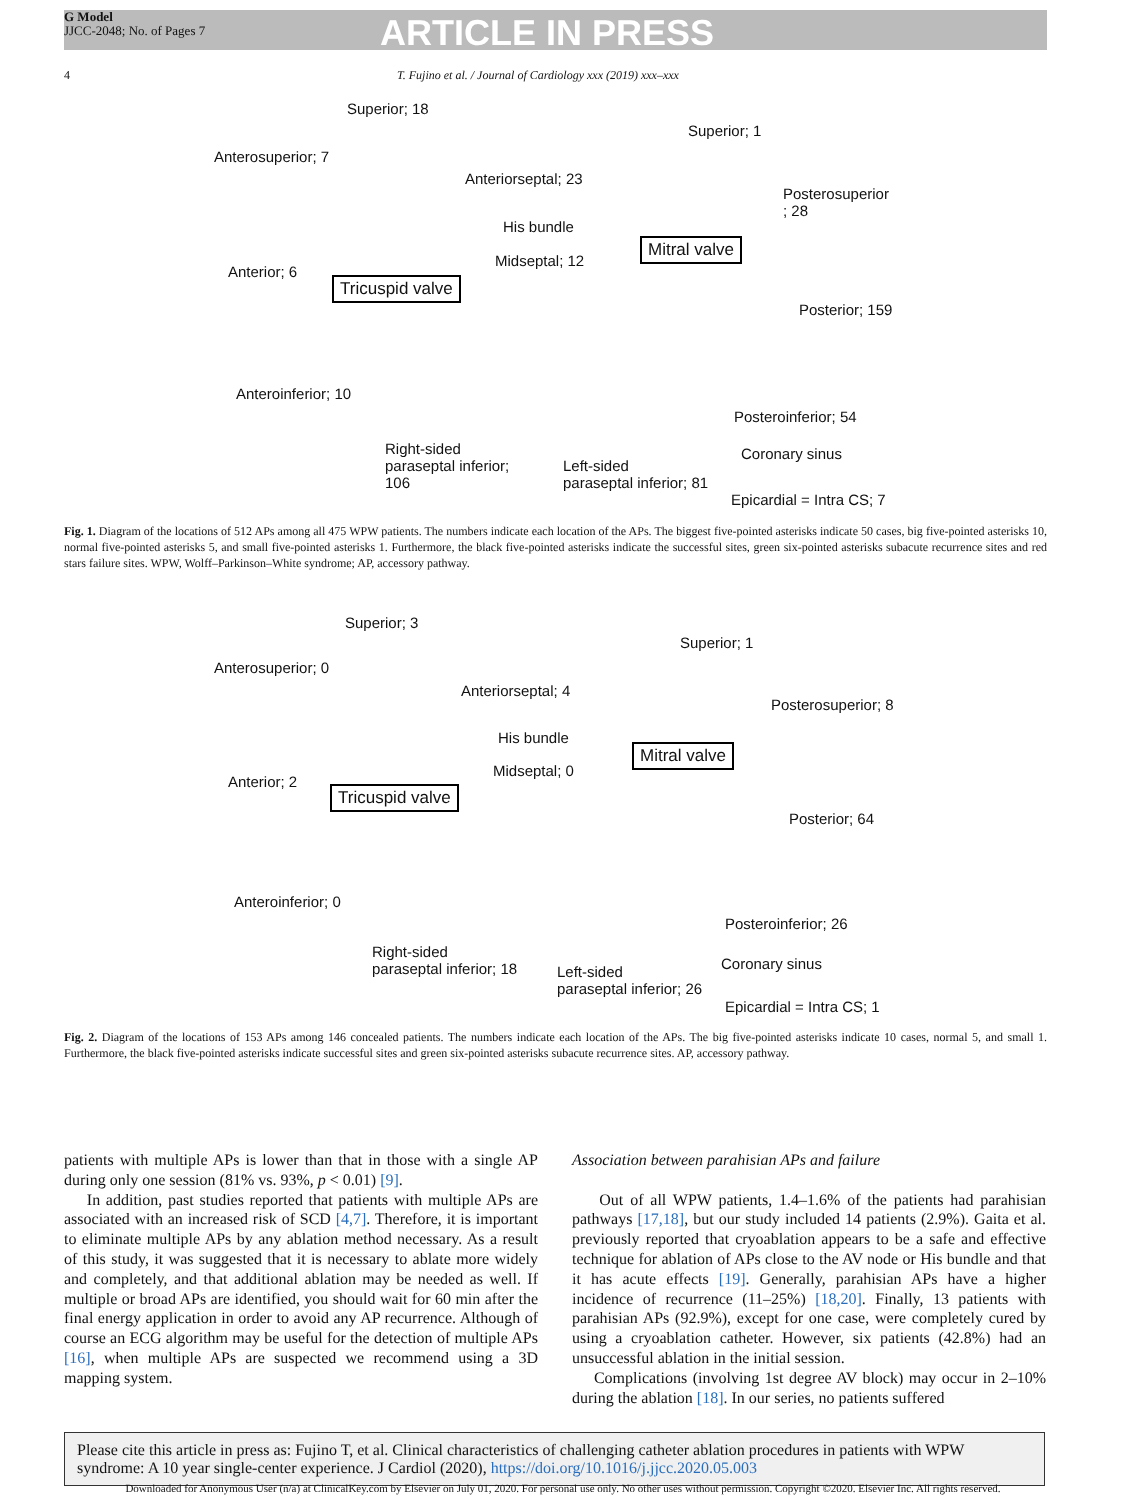G Model
JJCC-2048; No. of Pages 7
ARTICLE IN PRESS
4 T. Fujino et al. / Journal of Cardiology xxx (2019) xxx–xxx
Superior; 18
Superior; 1
Anterosuperior; 7
Anteriorseptal; 23
Posterosuperior
; 28
His bundle
Mitral valve
Midseptal; 12
Anterior; 6
Tricuspid valve
Posterior; 159
Anteroinferior; 10
Posteroinferior; 54
Right-sided
paraseptal inferior;
106
Coronary sinus
Left-sided
paraseptal inferior; 81
Epicardial = Intra CS; 7
Fig. 1. Diagram of the locations of 512 APs among all 475 WPW patients. The numbers indicate each location of the APs. The biggest five-pointed asterisks indicate 50 cases, big five-pointed asterisks 10, normal five-pointed asterisks 5, and small five-pointed asterisks 1. Furthermore, the black five-pointed asterisks indicate the successful sites, green six-pointed asterisks subacute recurrence sites and red stars failure sites. WPW, Wolff–Parkinson–White syndrome; AP, accessory pathway.
Superior; 3
Superior; 1
Anterosuperior; 0
Anteriorseptal; 4
Posterosuperior; 8
His bundle
Mitral valve
Midseptal; 0
Anterior; 2
Tricuspid valve
Posterior; 64
Anteroinferior; 0
Posteroinferior; 26
Right-sided
paraseptal inferior; 18 Coronary sinus Left-sided
paraseptal inferior; 26
Epicardial = Intra CS; 1
Fig. 2. Diagram of the locations of 153 APs among 146 concealed patients. The numbers indicate each location of the APs. The big five-pointed asterisks indicate 10 cases, normal 5, and small 1. Furthermore, the black five-pointed asterisks indicate successful sites and green six-pointed asterisks subacute recurrence sites. AP, accessory pathway.
patients with multiple APs is lower than that in those with a single AP during only one session (81% vs. 93%, p < 0.01) [9].
In addition, past studies reported that patients with multiple APs are associated with an increased risk of SCD [4,7]. Therefore, it is important to eliminate multiple APs by any ablation method necessary. As a result of this study, it was suggested that it is necessary to ablate more widely and completely, and that additional ablation may be needed as well. If multiple or broad APs are identified, you should wait for 60 min after the final energy application in order to avoid any AP recurrence. Although of course an ECG algorithm may be useful for the detection of multiple APs [16], when multiple APs are suspected we recommend using a 3D mapping system.
Association between parahisian APs and failure
Out of all WPW patients, 1.4–1.6% of the patients had parahisian pathways [17,18], but our study included 14 patients (2.9%). Gaita et al. previously reported that cryoablation appears to be a safe and effective technique for ablation of APs close to the AV node or His bundle and that it has acute effects [19]. Generally, parahisian APs have a higher incidence of recurrence (11–25%) [18,20]. Finally, 13 patients with parahisian APs (92.9%), except for one case, were completely cured by using a cryoablation catheter. However, six patients (42.8%) had an unsuccessful ablation in the initial session.
Complications (involving 1st degree AV block) may occur in 2–10% during the ablation [18]. In our series, no patients suffered
Please cite this article in press as: Fujino T, et al. Clinical characteristics of challenging catheter ablation procedures in patients with WPW syndrome: A 10 year single-center experience. J Cardiol (2020), https://doi.org/10.1016/j.jjcc.2020.05.003
Downloaded for Anonymous User (n/a) at ClinicalKey.com by Elsevier on July 01, 2020. For personal use only. No other uses without permission. Copyright ©2020. Elsevier Inc. All rights reserved.